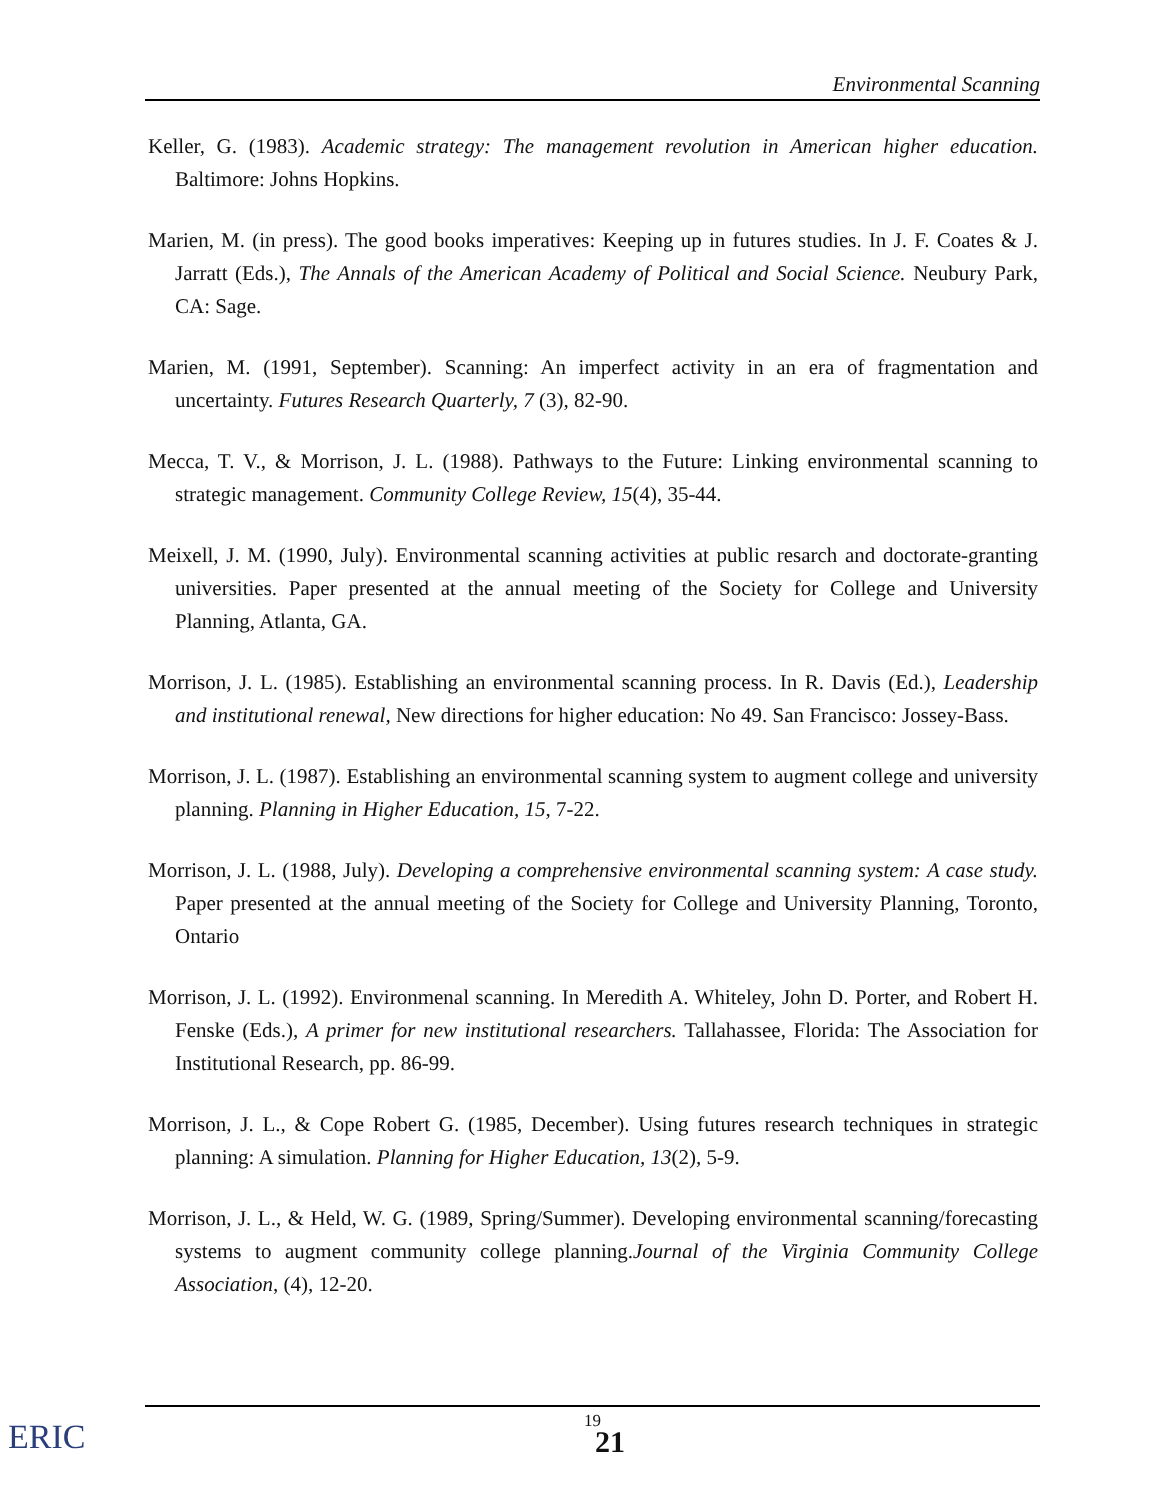Environmental Scanning
Keller, G. (1983). Academic strategy: The management revolution in American higher education. Baltimore: Johns Hopkins.
Marien, M. (in press). The good books imperatives: Keeping up in futures studies. In J. F. Coates & J. Jarratt (Eds.), The Annals of the American Academy of Political and Social Science. Neubury Park, CA: Sage.
Marien, M. (1991, September). Scanning: An imperfect activity in an era of fragmentation and uncertainty. Futures Research Quarterly, 7 (3), 82-90.
Mecca, T. V., & Morrison, J. L. (1988). Pathways to the Future: Linking environmental scanning to strategic management. Community College Review, 15(4), 35-44.
Meixell, J. M. (1990, July). Environmental scanning activities at public resarch and doctorate-granting universities. Paper presented at the annual meeting of the Society for College and University Planning, Atlanta, GA.
Morrison, J. L. (1985). Establishing an environmental scanning process. In R. Davis (Ed.), Leadership and institutional renewal, New directions for higher education: No 49. San Francisco: Jossey-Bass.
Morrison, J. L. (1987). Establishing an environmental scanning system to augment college and university planning. Planning in Higher Education, 15, 7-22.
Morrison, J. L. (1988, July). Developing a comprehensive environmental scanning system: A case study. Paper presented at the annual meeting of the Society for College and University Planning, Toronto, Ontario
Morrison, J. L. (1992). Environmenal scanning. In Meredith A. Whiteley, John D. Porter, and Robert H. Fenske (Eds.), A primer for new institutional researchers. Tallahassee, Florida: The Association for Institutional Research, pp. 86-99.
Morrison, J. L., & Cope Robert G. (1985, December). Using futures research techniques in strategic planning: A simulation. Planning for Higher Education, 13(2), 5-9.
Morrison, J. L., & Held, W. G. (1989, Spring/Summer). Developing environmental scanning/forecasting systems to augment community college planning.Journal of the Virginia Community College Association, (4), 12-20.
19
21
ERIC